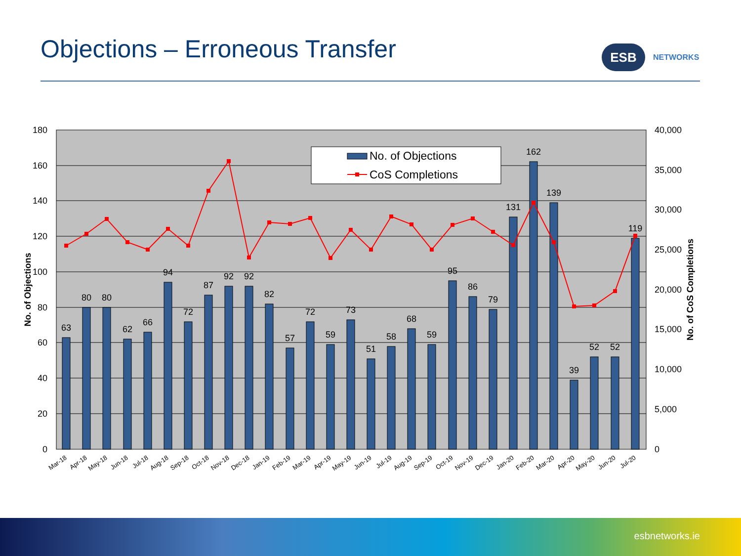Objections – Erroneous Transfer
ESB
NETWORKS
180
160
140
120
100
80
60
40
20
0
40,000
35,000
30,000
25,000
20,000
15,000
10,000
5,000
0
No. of Objections
No. of CoS Completions
63
80
80
62
66
94
72
87
92
92
82
57
72
59
73
51
58
68
59
95
86
79
131
162
139
39
52
52
119
No. of Objections
CoS Completions
Mar-18
Apr-18
May-18
Jun-18
Jul-18
Aug-18
Sep-18
Oct-18
Nov-18
Dec-18
Jan-19
Feb-19
Mar-19
Apr-19
May-19
Jun-19
Jul-19
Aug-19
Sep-19
Oct-19
Nov-19
Dec-19
Jan-20
Feb-20
Mar-20
Apr-20
May-20
Jun-20
Jul-20
esbnetworks.ie